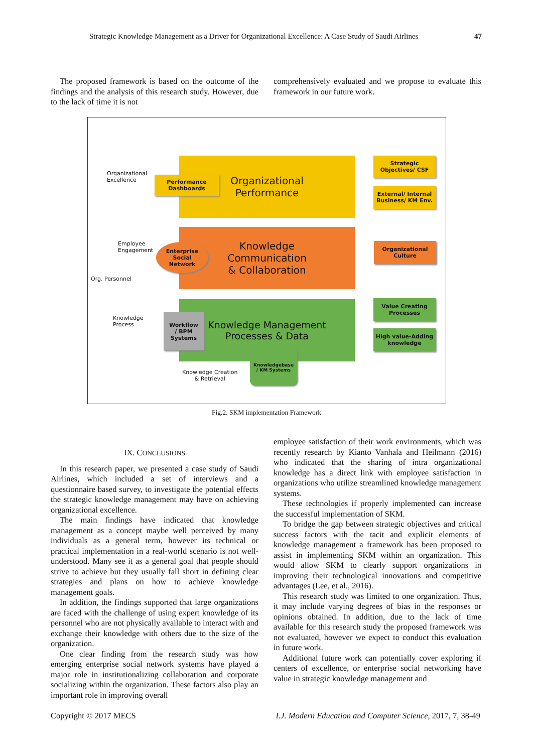Strategic Knowledge Management as a Driver for Organizational Excellence: A Case Study of Saudi Airlines 47
The proposed framework is based on the outcome of the findings and the analysis of this research study. However, due to the lack of time it is not
comprehensively evaluated and we propose to evaluate this framework in our future work.
Organizational
Performance
Knowledge
Communication
& Collaboration
Knowledge Management
Processes & Data
Performance
Dashboards
Enterprise
Social
Network
Workflow
/ BPM
Systems
Knowledgebase
/ KM Systems
Strategic
Objectives/ CSF
External/ Internal
Business/ KM Env.
Organizational
Culture
Value Creating
Processes
High value-Adding
knowledge
Organizational
Excellence
Employee
Engagement
Org. Personnel
Knowledge
Process
Knowledge Creation
& Retrieval
Fig.2. SKM implementation Framework
IX. CONCLUSIONS
In this research paper, we presented a case study of Saudi Airlines, which included a set of interviews and a questionnaire based survey, to investigate the potential effects the strategic knowledge management may have on achieving organizational excellence.
The main findings have indicated that knowledge management as a concept maybe well perceived by many individuals as a general term, however its technical or practical implementation in a real-world scenario is not well-understood. Many see it as a general goal that people should strive to achieve but they usually fall short in defining clear strategies and plans on how to achieve knowledge management goals.
In addition, the findings supported that large organizations are faced with the challenge of using expert knowledge of its personnel who are not physically available to interact with and exchange their knowledge with others due to the size of the organization.
One clear finding from the research study was how emerging enterprise social network systems have played a major role in institutionalizing collaboration and corporate socializing within the organization. These factors also play an important role in improving overall
employee satisfaction of their work environments, which was recently research by Kianto Vanhala and Heilmann (2016) who indicated that the sharing of intra organizational knowledge has a direct link with employee satisfaction in organizations who utilize streamlined knowledge management systems.
These technologies if properly implemented can increase the successful implementation of SKM.
To bridge the gap between strategic objectives and critical success factors with the tacit and explicit elements of knowledge management a framework has been proposed to assist in implementing SKM within an organization. This would allow SKM to clearly support organizations in improving their technological innovations and competitive advantages (Lee, et al., 2016).
This research study was limited to one organization. Thus, it may include varying degrees of bias in the responses or opinions obtained. In addition, due to the lack of time available for this research study the proposed framework was not evaluated, however we expect to conduct this evaluation in future work.
Additional future work can potentially cover exploring if centers of excellence, or enterprise social networking have value in strategic knowledge management and
Copyright © 2017 MECS I.J. Modern Education and Computer Science, 2017, 7, 38-49